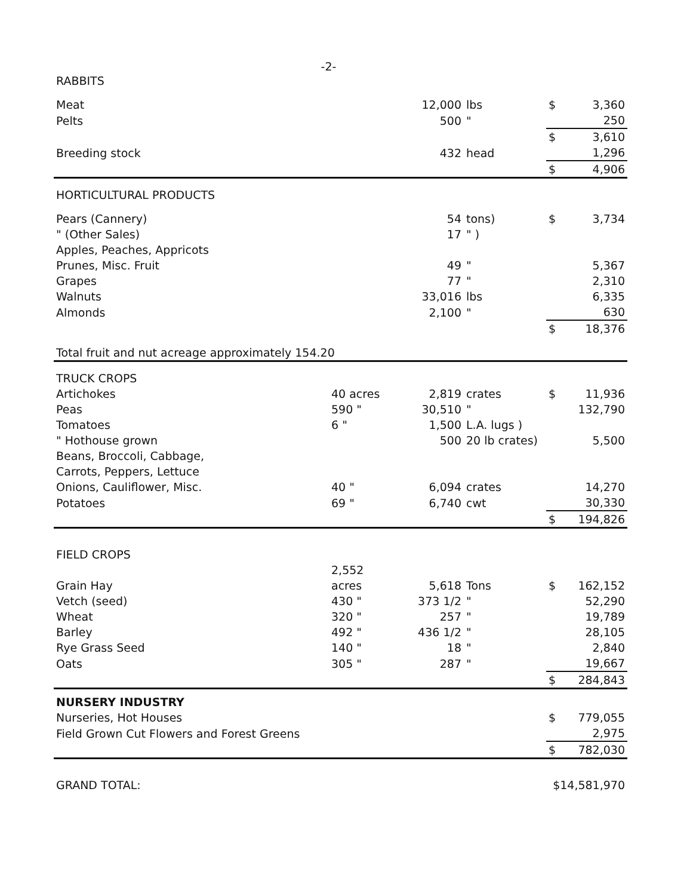-2-
| RABBITS | | | | | |
| Meat | | 12,000 | lbs | $ | 3,360 |
| Pelts | | 500 | " | | 250 |
| | | | | $ | 3,610 |
| Breeding stock | | 432 | head | | 1,296 |
| | | | | $ | 4,906 |
| HORTICULTURAL PRODUCTS | | | | | |
| Pears (Cannery) | | 54 | tons) | $ | 3,734 |
| " (Other Sales) | | 17 | " ) | | |
| Apples, Peaches, Appricots | | | | | |
| Prunes, Misc. Fruit | | 49 | " | | 5,367 |
| Grapes | | 77 | " | | 2,310 |
| Walnuts | | 33,016 | lbs | | 6,335 |
| Almonds | | 2,100 | " | | 630 |
| | | | | $ | 18,376 |
| Total fruit and nut acreage approximately 154.20 | | | | | |
| TRUCK CROPS | | | | | |
| Artichokes | 40 acres | 2,819 | crates | $ | 11,936 |
| Peas | 590 " | 30,510 | " | | 132,790 |
| Tomatoes | 6 " | 1,500 | L.A. lugs ) | | |
| " Hothouse grown | | 500 | 20 lb crates) | | 5,500 |
| Beans, Broccoli, Cabbage, | | | | | |
| Carrots, Peppers, Lettuce | | | | | |
| Onions, Cauliflower, Misc. | 40 " | 6,094 | crates | | 14,270 |
| Potatoes | 69 " | 6,740 | cwt | | 30,330 |
| | | | | $ | 194,826 |
| FIELD CROPS | | | | | |
| Grain Hay | 2,552 acres | 5,618 | Tons | $ | 162,152 |
| Vetch (seed) | 430 " | 373 1/2 | " | | 52,290 |
| Wheat | 320 " | 257 | " | | 19,789 |
| Barley | 492 " | 436 1/2 | " | | 28,105 |
| Rye Grass Seed | 140 " | 18 | " | | 2,840 |
| Oats | 305 " | 287 | " | | 19,667 |
| | | | | $ | 284,843 |
| NURSERY INDUSTRY | | | | | |
| Nurseries, Hot Houses | | | | $ | 779,055 |
| Field Grown Cut Flowers and Forest Greens | | | | | 2,975 |
| | | | | $ | 782,030 |
| GRAND TOTAL: | | | | $14,581,970 | |